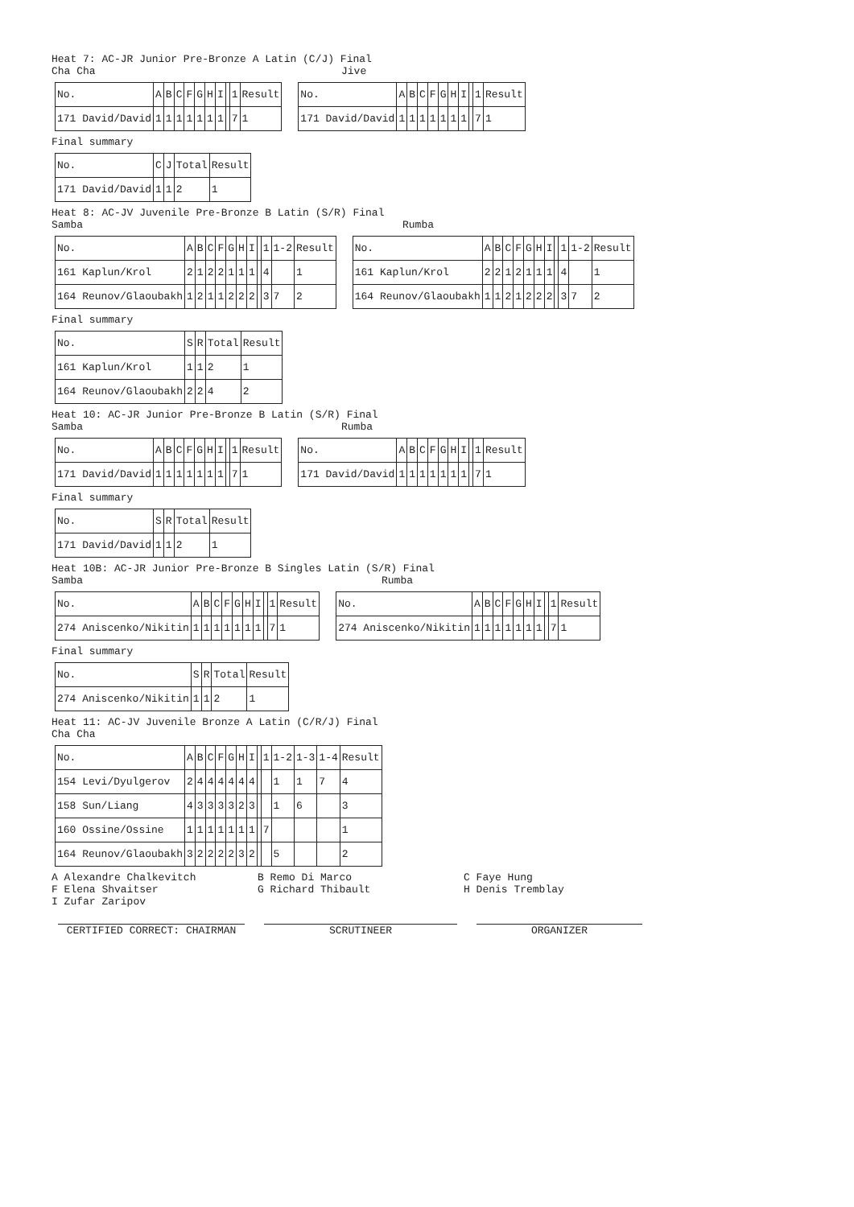Heat 7: AC-JR Junior Pre-Bronze A Latin (C/J) Final
Cha Cha Jive
| No. | A | B | C | F | G | H | I | | 1 | Result |
| --- | --- | --- | --- | --- | --- | --- | --- | --- | --- | --- |
| 171 David/David | 1 | 1 | 1 | 1 | 1 | 1 | 1 | | 7 | 1 |
| No. | A | B | C | F | G | H | I | | 1 | Result |
| --- | --- | --- | --- | --- | --- | --- | --- | --- | --- | --- |
| 171 David/David | 1 | 1 | 1 | 1 | 1 | 1 | 1 | | 7 | 1 |
Final summary
| No. | C | J | Total | Result |
| --- | --- | --- | --- | --- |
| 171 David/David | 1 | 1 | 2 | 1 |
Heat 8: AC-JV Juvenile Pre-Bronze B Latin (S/R) Final
Samba Rumba
| No. | A | B | C | F | G | H | I | | 1 | 1-2 | Result |
| --- | --- | --- | --- | --- | --- | --- | --- | --- | --- | --- | --- |
| 161 Kaplun/Krol | 2 | 1 | 2 | 2 | 1 | 1 | 1 | | 4 | | 1 |
| 164 Reunov/Glaoubakh | 1 | 2 | 1 | 1 | 2 | 2 | 2 | | 3 | 7 | 2 |
| No. | A | B | C | F | G | H | I | | 1 | 1-2 | Result |
| --- | --- | --- | --- | --- | --- | --- | --- | --- | --- | --- | --- |
| 161 Kaplun/Krol | 2 | 2 | 1 | 2 | 1 | 1 | 1 | | 4 | | 1 |
| 164 Reunov/Glaoubakh | 1 | 1 | 2 | 1 | 2 | 2 | 2 | | 3 | 7 | 2 |
Final summary
| No. | S | R | Total | Result |
| --- | --- | --- | --- | --- |
| 161 Kaplun/Krol | 1 | 1 | 2 | 1 |
| 164 Reunov/Glaoubakh | 2 | 2 | 4 | 2 |
Heat 10: AC-JR Junior Pre-Bronze B Latin (S/R) Final
Samba Rumba
| No. | A | B | C | F | G | H | I | | 1 | Result |
| --- | --- | --- | --- | --- | --- | --- | --- | --- | --- | --- |
| 171 David/David | 1 | 1 | 1 | 1 | 1 | 1 | 1 | | 7 | 1 |
| No. | A | B | C | F | G | H | I | | 1 | Result |
| --- | --- | --- | --- | --- | --- | --- | --- | --- | --- | --- |
| 171 David/David | 1 | 1 | 1 | 1 | 1 | 1 | 1 | | 7 | 1 |
Final summary
| No. | S | R | Total | Result |
| --- | --- | --- | --- | --- |
| 171 David/David | 1 | 1 | 2 | 1 |
Heat 10B: AC-JR Junior Pre-Bronze B Singles Latin (S/R) Final
Samba Rumba
| No. | A | B | C | F | G | H | I | | 1 | Result |
| --- | --- | --- | --- | --- | --- | --- | --- | --- | --- | --- |
| 274 Aniscenko/Nikitin | 1 | 1 | 1 | 1 | 1 | 1 | 1 | | 7 | 1 |
| No. | A | B | C | F | G | H | I | | 1 | Result |
| --- | --- | --- | --- | --- | --- | --- | --- | --- | --- | --- |
| 274 Aniscenko/Nikitin | 1 | 1 | 1 | 1 | 1 | 1 | 1 | | 7 | 1 |
Final summary
| No. | S | R | Total | Result |
| --- | --- | --- | --- | --- |
| 274 Aniscenko/Nikitin | 1 | 1 | 2 | 1 |
Heat 11: AC-JV Juvenile Bronze A Latin (C/R/J) Final
Cha Cha
| No. | A | B | C | F | G | H | I | | 1 | 1-2 | 1-3 | 1-4 | Result |
| --- | --- | --- | --- | --- | --- | --- | --- | --- | --- | --- | --- | --- | --- |
| 154 Levi/Dyulgerov | 2 | 4 | 4 | 4 | 4 | 4 | 4 | | | 1 | 1 | 7 | 4 |
| 158 Sun/Liang | 4 | 3 | 3 | 3 | 3 | 2 | 3 | | | 1 | 6 | | 3 |
| 160 Ossine/Ossine | 1 | 1 | 1 | 1 | 1 | 1 | 1 | | 7 | | | | 1 |
| 164 Reunov/Glaoubakh | 3 | 2 | 2 | 2 | 2 | 3 | 2 | | | 5 | | | 2 |
A Alexandre Chalkevitch B Remo Di Marco C Faye Hung F Elena Shvaitser G Richard Thibault H Denis Tremblay I Zufar Zaripov
CERTIFIED CORRECT: CHAIRMAN SCRUTINEER ORGANIZER